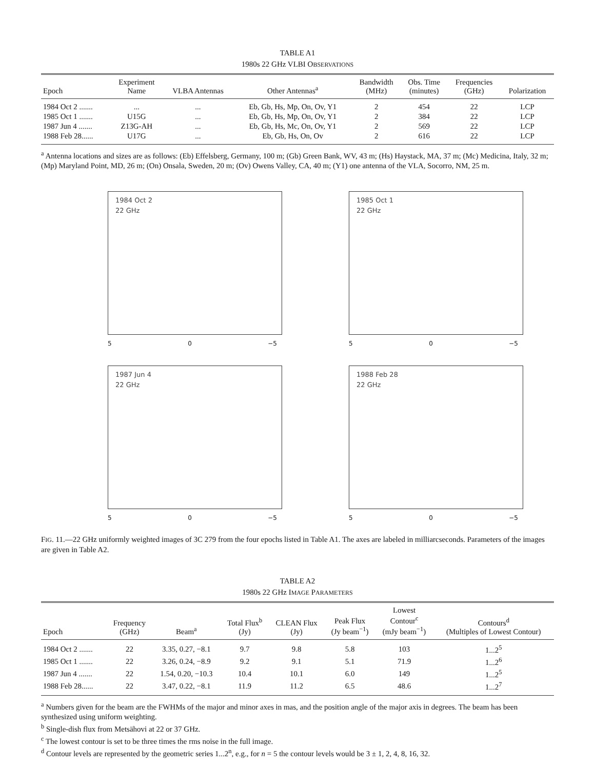TABLE A1
1980s 22 GHz VLBI OBSERVATIONS
| Epoch | Experiment Name | VLBA Antennas | Other Antennas<sup>a</sup> | Bandwidth (MHz) | Obs. Time (minutes) | Frequencies (GHz) | Polarization |
| --- | --- | --- | --- | --- | --- | --- | --- |
| 1984 Oct 2 ....... | ... | ... | Eb, Gb, Hs, Mp, On, Ov, Y1 | 2 | 454 | 22 | LCP |
| 1985 Oct 1 ....... | U15G | ... | Eb, Gb, Hs, Mp, On, Ov, Y1 | 2 | 384 | 22 | LCP |
| 1987 Jun 4 ....... | Z13G-AH | ... | Eb, Gb, Hs, Mc, On, Ov, Y1 | 2 | 569 | 22 | LCP |
| 1988 Feb 28...... | U17G | ... | Eb, Gb, Hs, On, Ov | 2 | 616 | 22 | LCP |
<sup>a</sup> Antenna locations and sizes are as follows: (Eb) Effelsberg, Germany, 100 m; (Gb) Green Bank, WV, 43 m; (Hs) Haystack, MA, 37 m; (Mc) Medicina, Italy, 32 m; (Mp) Maryland Point, MD, 26 m; (On) Onsala, Sweden, 20 m; (Ov) Owens Valley, CA, 40 m; (Y1) one antenna of the VLA, Socorro, NM, 25 m.
1984 Oct 2
22 GHz
5 0 −5
1985 Oct 1
22 GHz
5 0 −5
1987 Jun 4
22 GHz
5 0 −5
1988 Feb 28
22 GHz
5 0 −5
FIG. 11.—22 GHz uniformly weighted images of 3C 279 from the four epochs listed in Table A1. The axes are labeled in milliarcseconds. Parameters of the images are given in Table A2.
TABLE A2
1980s 22 GHz IMAGE PARAMETERS
| Epoch | Frequency (GHz) | Beam<sup>a</sup> | Total Flux<sup>b</sup> (Jy) | CLEAN Flux (Jy) | Peak Flux (Jy beam<sup>−1</sup>) | Lowest Contour<sup>c</sup> (mJy beam<sup>−1</sup>) | Contours<sup>d</sup> (Multiples of Lowest Contour) |
| --- | --- | --- | --- | --- | --- | --- | --- |
| 1984 Oct 2 ....... | 22 | 3.35, 0.27, −8.1 | 9.7 | 9.8 | 5.8 | 103 | 1...2<sup>5</sup> |
| 1985 Oct 1 ....... | 22 | 3.26, 0.24, −8.9 | 9.2 | 9.1 | 5.1 | 71.9 | 1...2<sup>6</sup> |
| 1987 Jun 4 ....... | 22 | 1.54, 0.20, −10.3 | 10.4 | 10.1 | 6.0 | 149 | 1...2<sup>5</sup> |
| 1988 Feb 28...... | 22 | 3.47, 0.22, −8.1 | 11.9 | 11.2 | 6.5 | 48.6 | 1...2<sup>7</sup> |
<sup>a</sup> Numbers given for the beam are the FWHMs of the major and minor axes in mas, and the position angle of the major axis in degrees. The beam has been synthesized using uniform weighting.
<sup>b</sup> Single-dish flux from Metsähovi at 22 or 37 GHz.
<sup>c</sup> The lowest contour is set to be three times the rms noise in the full image.
<sup>d</sup> Contour levels are represented by the geometric series 1...2<sup>n</sup>, e.g., for n = 5 the contour levels would be 3 ± 1, 2, 4, 8, 16, 32.